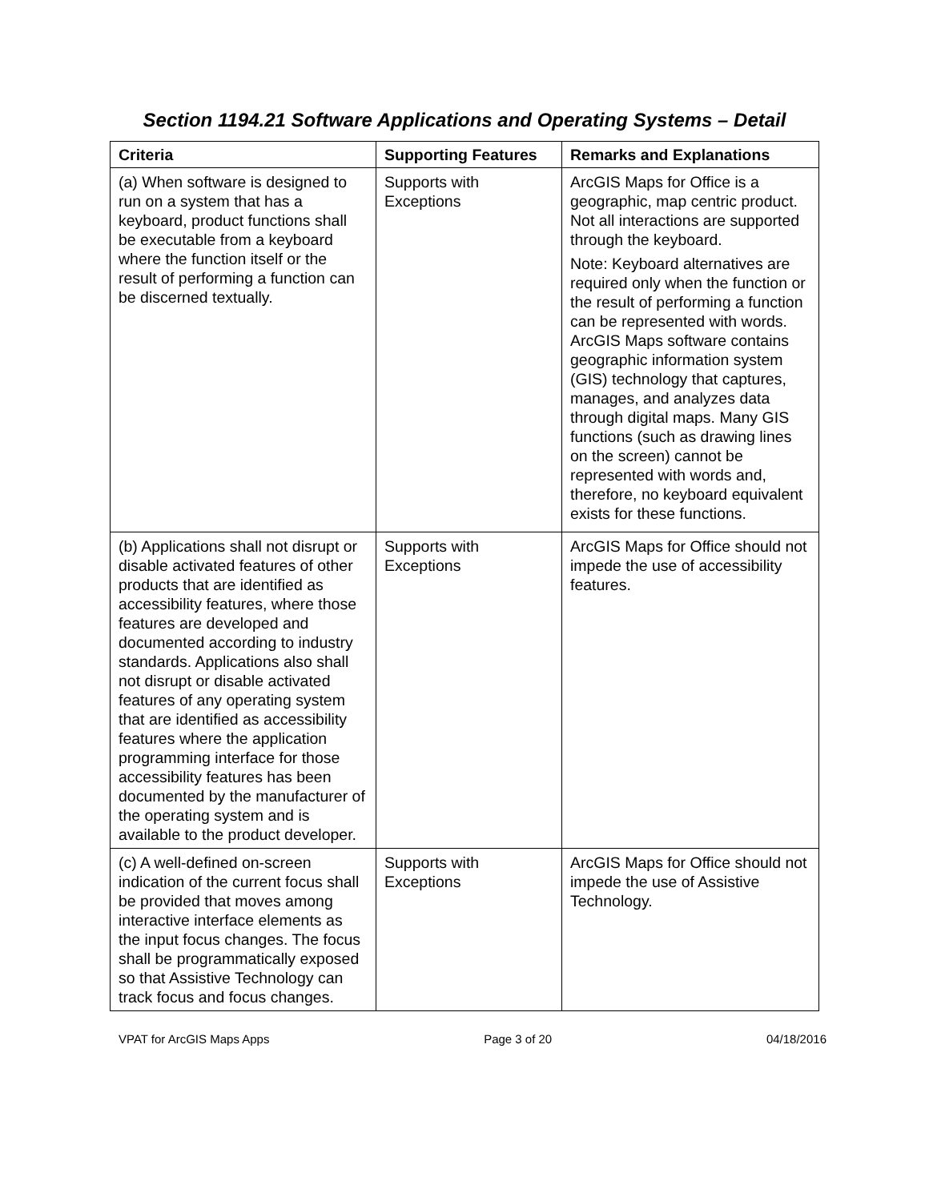Section 1194.21 Software Applications and Operating Systems – Detail
| Criteria | Supporting Features | Remarks and Explanations |
| --- | --- | --- |
| (a) When software is designed to run on a system that has a keyboard, product functions shall be executable from a keyboard where the function itself or the result of performing a function can be discerned textually. | Supports with Exceptions | ArcGIS Maps for Office is a geographic, map centric product. Not all interactions are supported through the keyboard. Note: Keyboard alternatives are required only when the function or the result of performing a function can be represented with words. ArcGIS Maps software contains geographic information system (GIS) technology that captures, manages, and analyzes data through digital maps. Many GIS functions (such as drawing lines on the screen) cannot be represented with words and, therefore, no keyboard equivalent exists for these functions. |
| (b) Applications shall not disrupt or disable activated features of other products that are identified as accessibility features, where those features are developed and documented according to industry standards. Applications also shall not disrupt or disable activated features of any operating system that are identified as accessibility features where the application programming interface for those accessibility features has been documented by the manufacturer of the operating system and is available to the product developer. | Supports with Exceptions | ArcGIS Maps for Office should not impede the use of accessibility features. |
| (c) A well-defined on-screen indication of the current focus shall be provided that moves among interactive interface elements as the input focus changes. The focus shall be programmatically exposed so that Assistive Technology can track focus and focus changes. | Supports with Exceptions | ArcGIS Maps for Office should not impede the use of Assistive Technology. |
VPAT for ArcGIS Maps Apps Page 3 of 20 04/18/2016